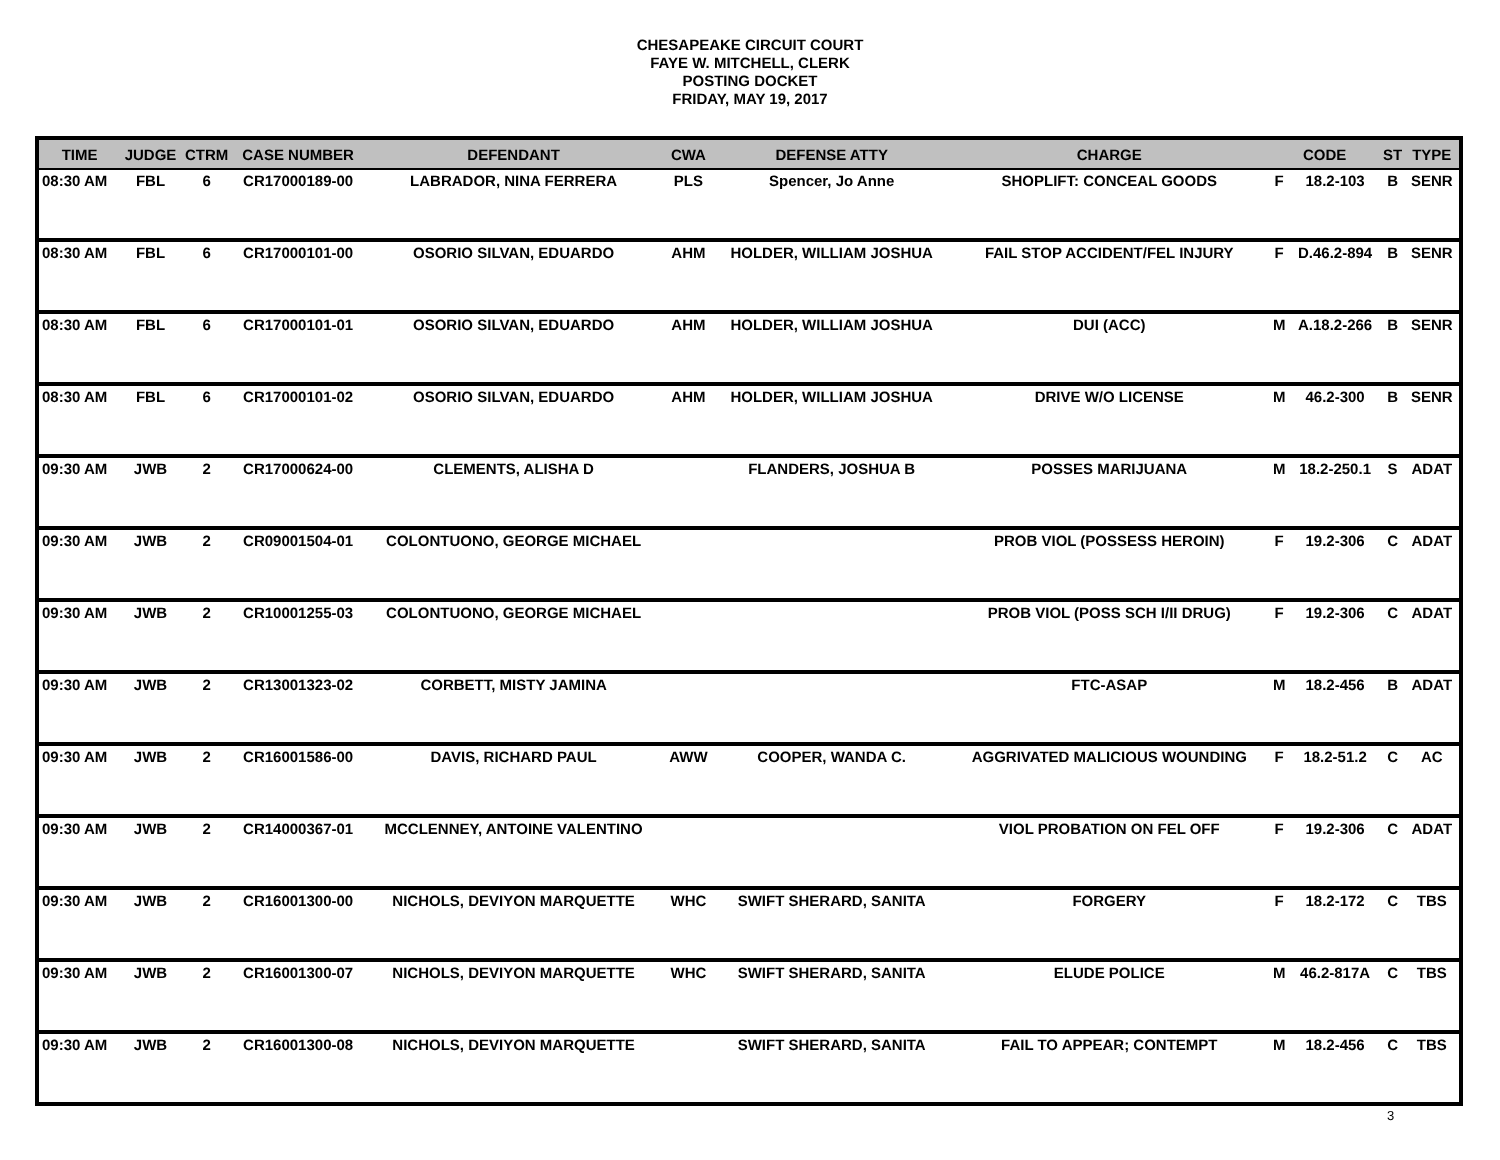CHESAPEAKE CIRCUIT COURT
FAYE W. MITCHELL, CLERK
POSTING DOCKET
FRIDAY, MAY 19, 2017
| TIME | JUDGE | CTRM | CASE NUMBER | DEFENDANT | CWA | DEFENSE ATTY | CHARGE | CODE | | ST | TYPE |
| --- | --- | --- | --- | --- | --- | --- | --- | --- | --- | --- | --- |
| 08:30 AM | FBL | 6 | CR17000189-00 | LABRADOR, NINA FERRERA | PLS | Spencer, Jo Anne | SHOPLIFT: CONCEAL GOODS | F | 18.2-103 | B | SENR |
| 08:30 AM | FBL | 6 | CR17000101-00 | OSORIO SILVAN, EDUARDO | AHM | HOLDER, WILLIAM JOSHUA | FAIL STOP ACCIDENT/FEL INJURY | F | D.46.2-894 | B | SENR |
| 08:30 AM | FBL | 6 | CR17000101-01 | OSORIO SILVAN, EDUARDO | AHM | HOLDER, WILLIAM JOSHUA | DUI (ACC) | M | A.18.2-266 | B | SENR |
| 08:30 AM | FBL | 6 | CR17000101-02 | OSORIO SILVAN, EDUARDO | AHM | HOLDER, WILLIAM JOSHUA | DRIVE W/O LICENSE | M | 46.2-300 | B | SENR |
| 09:30 AM | JWB | 2 | CR17000624-00 | CLEMENTS, ALISHA D | | FLANDERS, JOSHUA B | POSSES MARIJUANA | M | 18.2-250.1 | S | ADAT |
| 09:30 AM | JWB | 2 | CR09001504-01 | COLONTUONO, GEORGE MICHAEL | | | PROB VIOL (POSSESS HEROIN) | F | 19.2-306 | C | ADAT |
| 09:30 AM | JWB | 2 | CR10001255-03 | COLONTUONO, GEORGE MICHAEL | | | PROB VIOL (POSS SCH I/II DRUG) | F | 19.2-306 | C | ADAT |
| 09:30 AM | JWB | 2 | CR13001323-02 | CORBETT, MISTY JAMINA | | | FTC-ASAP | M | 18.2-456 | B | ADAT |
| 09:30 AM | JWB | 2 | CR16001586-00 | DAVIS, RICHARD PAUL | AWW | COOPER, WANDA C. | AGGRIVATED MALICIOUS WOUNDING | F | 18.2-51.2 | C | AC |
| 09:30 AM | JWB | 2 | CR14000367-01 | MCCLENNEY, ANTOINE VALENTINO | | | VIOL PROBATION ON FEL OFF | F | 19.2-306 | C | ADAT |
| 09:30 AM | JWB | 2 | CR16001300-00 | NICHOLS, DEVIYON MARQUETTE | WHC | SWIFT SHERARD, SANITA | FORGERY | F | 18.2-172 | C | TBS |
| 09:30 AM | JWB | 2 | CR16001300-07 | NICHOLS, DEVIYON MARQUETTE | WHC | SWIFT SHERARD, SANITA | ELUDE POLICE | M | 46.2-817A | C | TBS |
| 09:30 AM | JWB | 2 | CR16001300-08 | NICHOLS, DEVIYON MARQUETTE | | SWIFT SHERARD, SANITA | FAIL TO APPEAR; CONTEMPT | M | 18.2-456 | C | TBS |
3